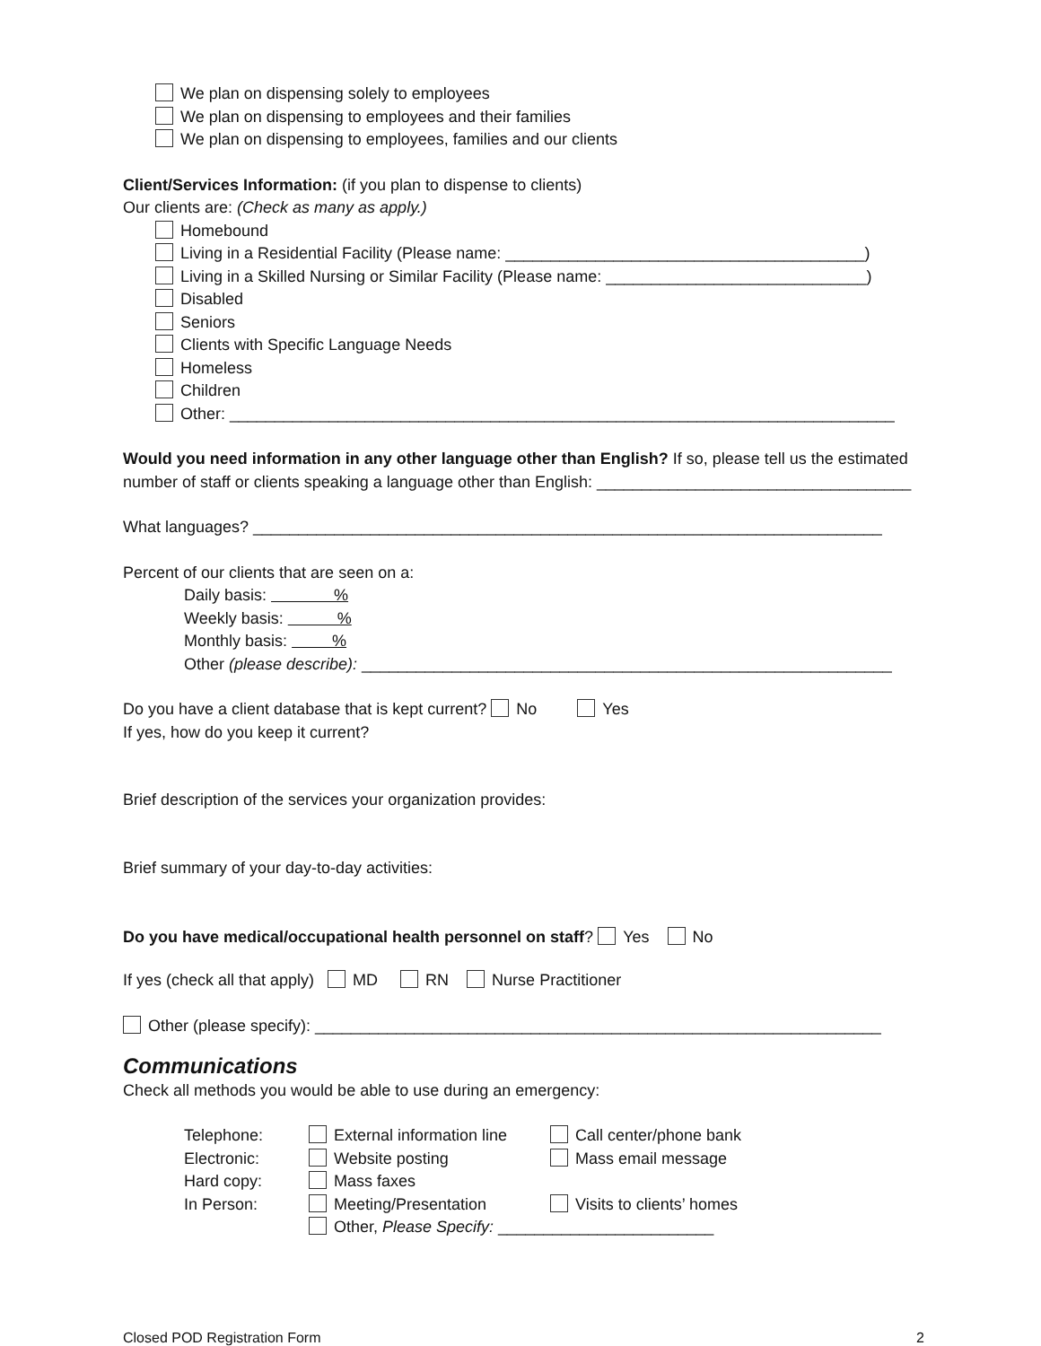We plan on dispensing solely to employees
We plan on dispensing to employees and their families
We plan on dispensing to employees, families and our clients
Client/Services Information: (if you plan to dispense to clients)
Our clients are: (Check as many as apply.)
Homebound
Living in a Residential Facility (Please name: ________________________________________)
Living in a Skilled Nursing or Similar Facility (Please name: _____________________________)
Disabled
Seniors
Clients with Specific Language Needs
Homeless
Children
Other: __________________________________________________________________________
Would you need information in any other language other than English? If so, please tell us the estimated number of staff or clients speaking a language other than English: ___________________________________
What languages? ______________________________________________________________________
Percent of our clients that are seen on a:
Daily basis: %
Weekly basis: %
Monthly basis: %
Other (please describe): ___________________________________________________________
Do you have a client database that is kept current? No Yes
If yes, how do you keep it current?
Brief description of the services your organization provides:
Brief summary of your day-to-day activities:
Do you have medical/occupational health personnel on staff? Yes No
If yes (check all that apply) MD RN Nurse Practitioner
Other (please specify): _______________________________________________________________
Communications
Check all methods you would be able to use during an emergency:
| Telephone: | External information line | Call center/phone bank |
| Electronic: | Website posting | Mass email message |
| Hard copy: | Mass faxes | |
| In Person: | Meeting/Presentation | Visits to clients’ homes |
| | Other, Please Specify: ________________________ | |
Closed POD Registration Form 2